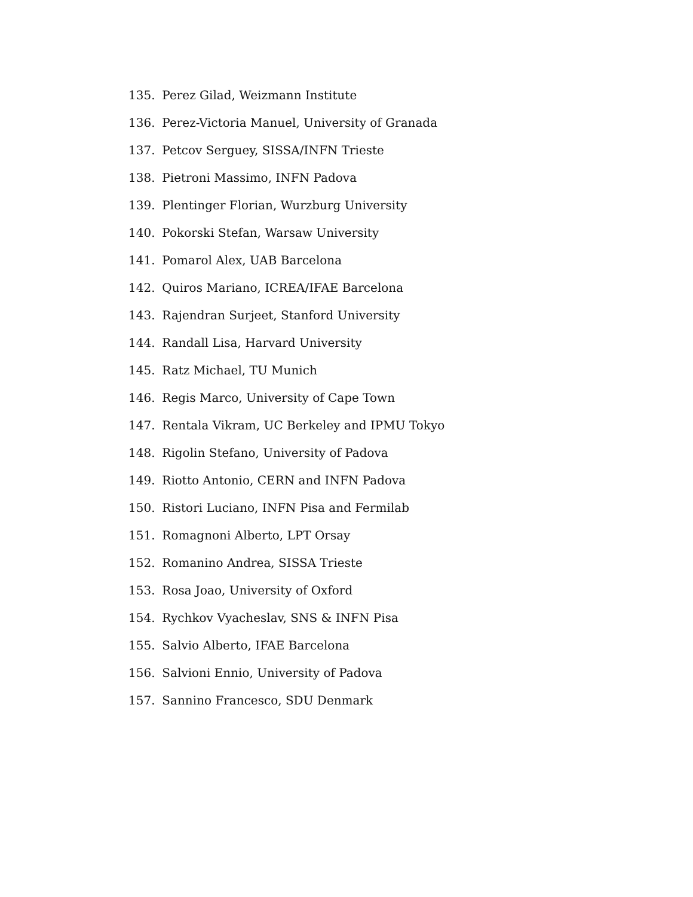135. Perez Gilad, Weizmann Institute
136. Perez-Victoria Manuel, University of Granada
137. Petcov Serguey, SISSA/INFN Trieste
138. Pietroni Massimo, INFN Padova
139. Plentinger Florian, Wurzburg University
140. Pokorski Stefan, Warsaw University
141. Pomarol Alex, UAB Barcelona
142. Quiros Mariano, ICREA/IFAE Barcelona
143. Rajendran Surjeet, Stanford University
144. Randall Lisa, Harvard University
145. Ratz Michael, TU Munich
146. Regis Marco, University of Cape Town
147. Rentala Vikram, UC Berkeley and IPMU Tokyo
148. Rigolin Stefano, University of Padova
149. Riotto Antonio, CERN and INFN Padova
150. Ristori Luciano, INFN Pisa and Fermilab
151. Romagnoni Alberto, LPT Orsay
152. Romanino Andrea, SISSA Trieste
153. Rosa Joao, University of Oxford
154. Rychkov Vyacheslav, SNS & INFN Pisa
155. Salvio Alberto, IFAE Barcelona
156. Salvioni Ennio, University of Padova
157. Sannino Francesco, SDU Denmark